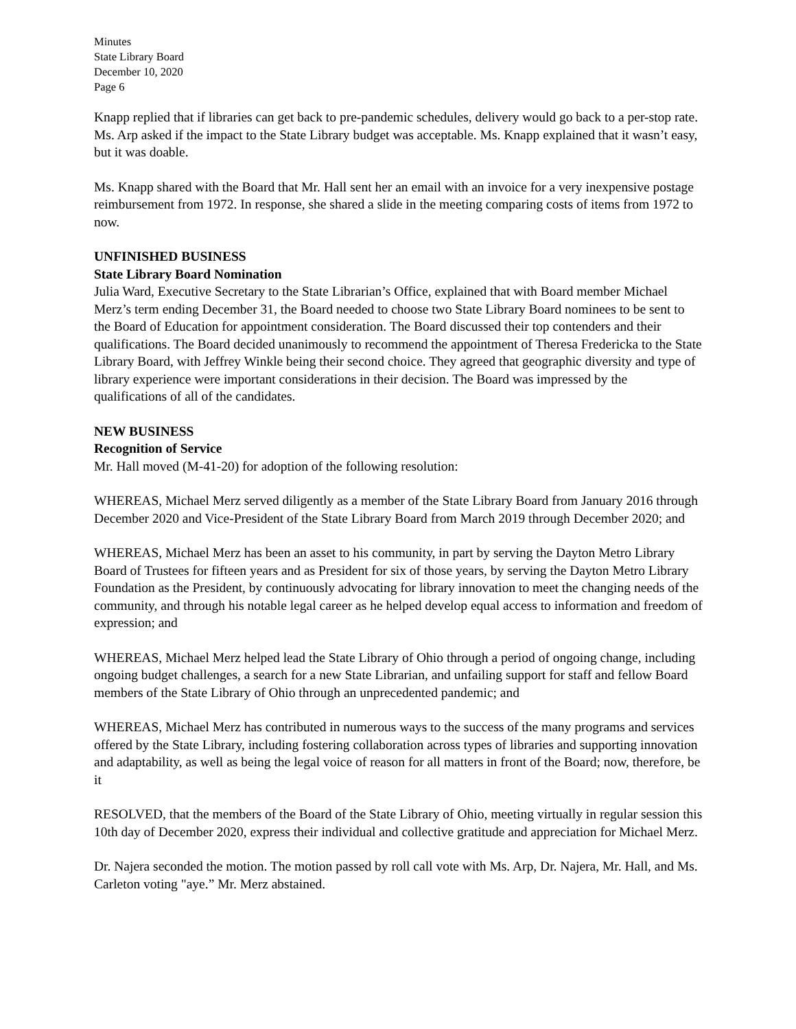Minutes
State Library Board
December 10, 2020
Page 6
Knapp replied that if libraries can get back to pre-pandemic schedules, delivery would go back to a per-stop rate. Ms. Arp asked if the impact to the State Library budget was acceptable. Ms. Knapp explained that it wasn’t easy, but it was doable.
Ms. Knapp shared with the Board that Mr. Hall sent her an email with an invoice for a very inexpensive postage reimbursement from 1972. In response, she shared a slide in the meeting comparing costs of items from 1972 to now.
UNFINISHED BUSINESS
State Library Board Nomination
Julia Ward, Executive Secretary to the State Librarian’s Office, explained that with Board member Michael Merz’s term ending December 31, the Board needed to choose two State Library Board nominees to be sent to the Board of Education for appointment consideration. The Board discussed their top contenders and their qualifications. The Board decided unanimously to recommend the appointment of Theresa Fredericka to the State Library Board, with Jeffrey Winkle being their second choice. They agreed that geographic diversity and type of library experience were important considerations in their decision. The Board was impressed by the qualifications of all of the candidates.
NEW BUSINESS
Recognition of Service
Mr. Hall moved (M-41-20) for adoption of the following resolution:
WHEREAS, Michael Merz served diligently as a member of the State Library Board from January 2016 through December 2020 and Vice-President of the State Library Board from March 2019 through December 2020; and
WHEREAS, Michael Merz has been an asset to his community, in part by serving the Dayton Metro Library Board of Trustees for fifteen years and as President for six of those years, by serving the Dayton Metro Library Foundation as the President, by continuously advocating for library innovation to meet the changing needs of the community, and through his notable legal career as he helped develop equal access to information and freedom of expression; and
WHEREAS, Michael Merz helped lead the State Library of Ohio through a period of ongoing change, including ongoing budget challenges, a search for a new State Librarian, and unfailing support for staff and fellow Board members of the State Library of Ohio through an unprecedented pandemic; and
WHEREAS, Michael Merz has contributed in numerous ways to the success of the many programs and services offered by the State Library, including fostering collaboration across types of libraries and supporting innovation and adaptability, as well as being the legal voice of reason for all matters in front of the Board; now, therefore, be it
RESOLVED, that the members of the Board of the State Library of Ohio, meeting virtually in regular session this 10th day of December 2020, express their individual and collective gratitude and appreciation for Michael Merz.
Dr. Najera seconded the motion. The motion passed by roll call vote with Ms. Arp, Dr. Najera, Mr. Hall, and Ms. Carleton voting "aye.” Mr. Merz abstained.